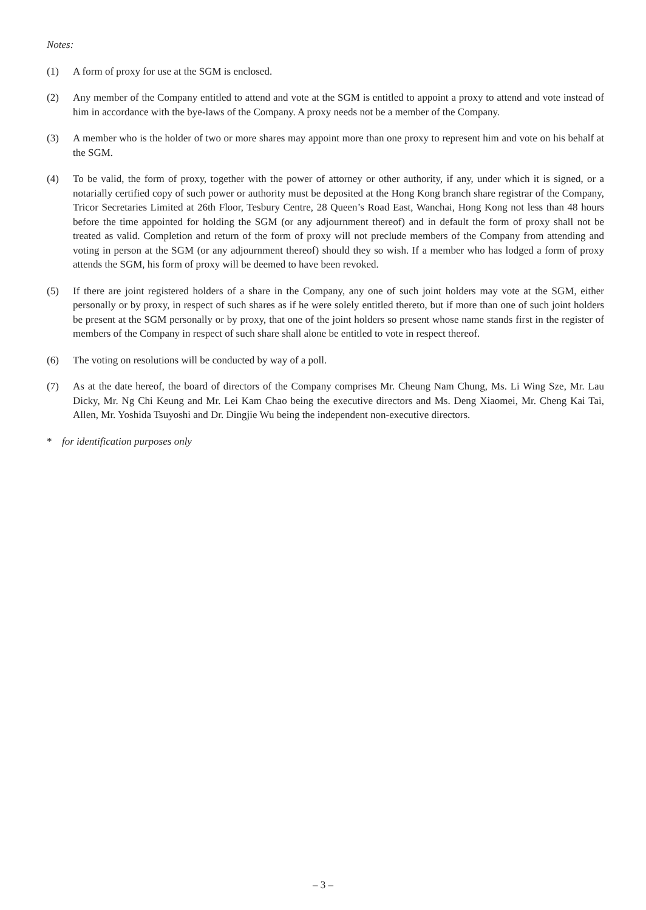Notes:
(1) A form of proxy for use at the SGM is enclosed.
(2) Any member of the Company entitled to attend and vote at the SGM is entitled to appoint a proxy to attend and vote instead of him in accordance with the bye-laws of the Company. A proxy needs not be a member of the Company.
(3) A member who is the holder of two or more shares may appoint more than one proxy to represent him and vote on his behalf at the SGM.
(4) To be valid, the form of proxy, together with the power of attorney or other authority, if any, under which it is signed, or a notarially certified copy of such power or authority must be deposited at the Hong Kong branch share registrar of the Company, Tricor Secretaries Limited at 26th Floor, Tesbury Centre, 28 Queen’s Road East, Wanchai, Hong Kong not less than 48 hours before the time appointed for holding the SGM (or any adjournment thereof) and in default the form of proxy shall not be treated as valid. Completion and return of the form of proxy will not preclude members of the Company from attending and voting in person at the SGM (or any adjournment thereof) should they so wish. If a member who has lodged a form of proxy attends the SGM, his form of proxy will be deemed to have been revoked.
(5) If there are joint registered holders of a share in the Company, any one of such joint holders may vote at the SGM, either personally or by proxy, in respect of such shares as if he were solely entitled thereto, but if more than one of such joint holders be present at the SGM personally or by proxy, that one of the joint holders so present whose name stands first in the register of members of the Company in respect of such share shall alone be entitled to vote in respect thereof.
(6) The voting on resolutions will be conducted by way of a poll.
(7) As at the date hereof, the board of directors of the Company comprises Mr. Cheung Nam Chung, Ms. Li Wing Sze, Mr. Lau Dicky, Mr. Ng Chi Keung and Mr. Lei Kam Chao being the executive directors and Ms. Deng Xiaomei, Mr. Cheng Kai Tai, Allen, Mr. Yoshida Tsuyoshi and Dr. Dingjie Wu being the independent non-executive directors.
* for identification purposes only
– 3 –